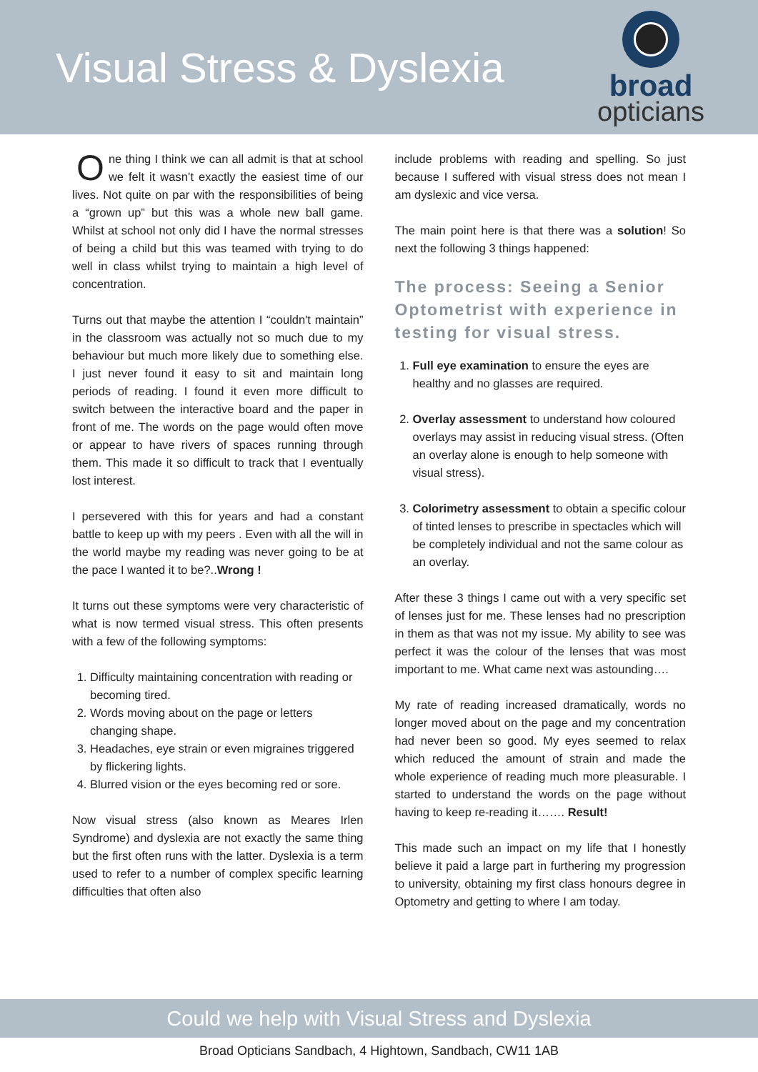Visual Stress & Dyslexia
broad
opticians
One thing I think we can all admit is that at school we felt it wasn’t exactly the easiest time of our lives. Not quite on par with the responsibilities of being a “grown up” but this was a whole new ball game. Whilst at school not only did I have the normal stresses of being a child but this was teamed with trying to do well in class whilst trying to maintain a high level of concentration.
Turns out that maybe the attention I “couldn't maintain” in the classroom was actually not so much due to my behaviour but much more likely due to something else. I just never found it easy to sit and maintain long periods of reading. I found it even more difficult to switch between the interactive board and the paper in front of me. The words on the page would often move or appear to have rivers of spaces running through them. This made it so difficult to track that I eventually lost interest.
I persevered with this for years and had a constant battle to keep up with my peers . Even with all the will in the world maybe my reading was never going to be at the pace I wanted it to be?..Wrong !
It turns out these symptoms were very characteristic of what is now termed visual stress. This often presents with a few of the following symptoms:
1. Difficulty maintaining concentration with reading or becoming tired.
2. Words moving about on the page or letters changing shape.
3. Headaches, eye strain or even migraines triggered by flickering lights.
4. Blurred vision or the eyes becoming red or sore.
Now visual stress (also known as Meares Irlen Syndrome) and dyslexia are not exactly the same thing but the first often runs with the latter. Dyslexia is a term used to refer to a number of complex specific learning difficulties that often also
include problems with reading and spelling. So just because I suffered with visual stress does not mean I am dyslexic and vice versa.
The main point here is that there was a solution! So next the following 3 things happened:
The process: Seeing a Senior Optometrist with experience in testing for visual stress.
1. Full eye examination to ensure the eyes are healthy and no glasses are required.
2. Overlay assessment to understand how coloured overlays may assist in reducing visual stress. (Often an overlay alone is enough to help someone with visual stress).
3. Colorimetry assessment to obtain a specific colour of tinted lenses to prescribe in spectacles which will be completely individual and not the same colour as an overlay.
After these 3 things I came out with a very specific set of lenses just for me. These lenses had no prescription in them as that was not my issue. My ability to see was perfect it was the colour of the lenses that was most important to me. What came next was astounding….
My rate of reading increased dramatically, words no longer moved about on the page and my concentration had never been so good. My eyes seemed to relax which reduced the amount of strain and made the whole experience of reading much more pleasurable. I started to understand the words on the page without having to keep re-reading it……. Result!
This made such an impact on my life that I honestly believe it paid a large part in furthering my progression to university, obtaining my first class honours degree in Optometry and getting to where I am today.
Could we help with Visual Stress and Dyslexia
Broad Opticians Sandbach, 4 Hightown, Sandbach, CW11 1AB